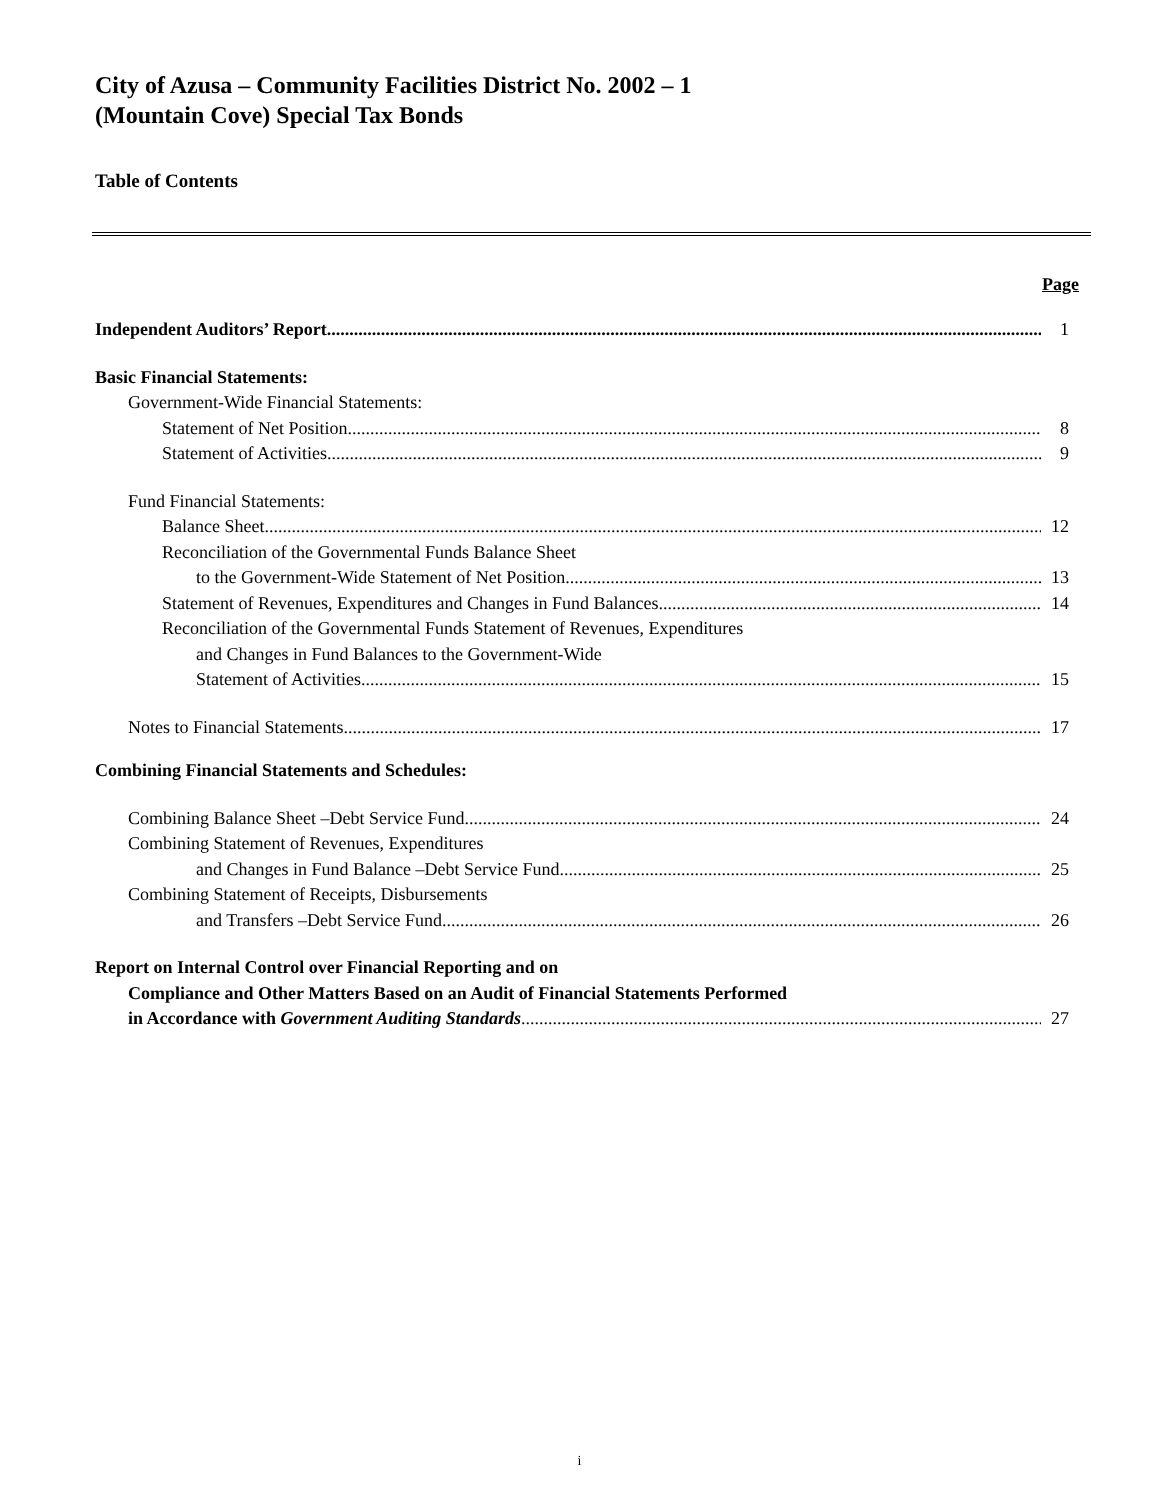City of Azusa – Community Facilities District No. 2002 – 1
(Mountain Cove) Special Tax Bonds
Table of Contents
Page
Independent Auditors’ Report 1
Basic Financial Statements:
Government-Wide Financial Statements:
Statement of Net Position 8
Statement of Activities 9
Fund Financial Statements:
Balance Sheet 12
Reconciliation of the Governmental Funds Balance Sheet
to the Government-Wide Statement of Net Position 13
Statement of Revenues, Expenditures and Changes in Fund Balances 14
Reconciliation of the Governmental Funds Statement of Revenues, Expenditures
and Changes in Fund Balances to the Government-Wide
Statement of Activities 15
Notes to Financial Statements 17
Combining Financial Statements and Schedules:
Combining Balance Sheet –Debt Service Fund 24
Combining Statement of Revenues, Expenditures
and Changes in Fund Balance –Debt Service Fund 25
Combining Statement of Receipts, Disbursements
and Transfers –Debt Service Fund 26
Report on Internal Control over Financial Reporting and on
Compliance and Other Matters Based on an Audit of Financial Statements Performed
in Accordance with Government Auditing Standards 27
i